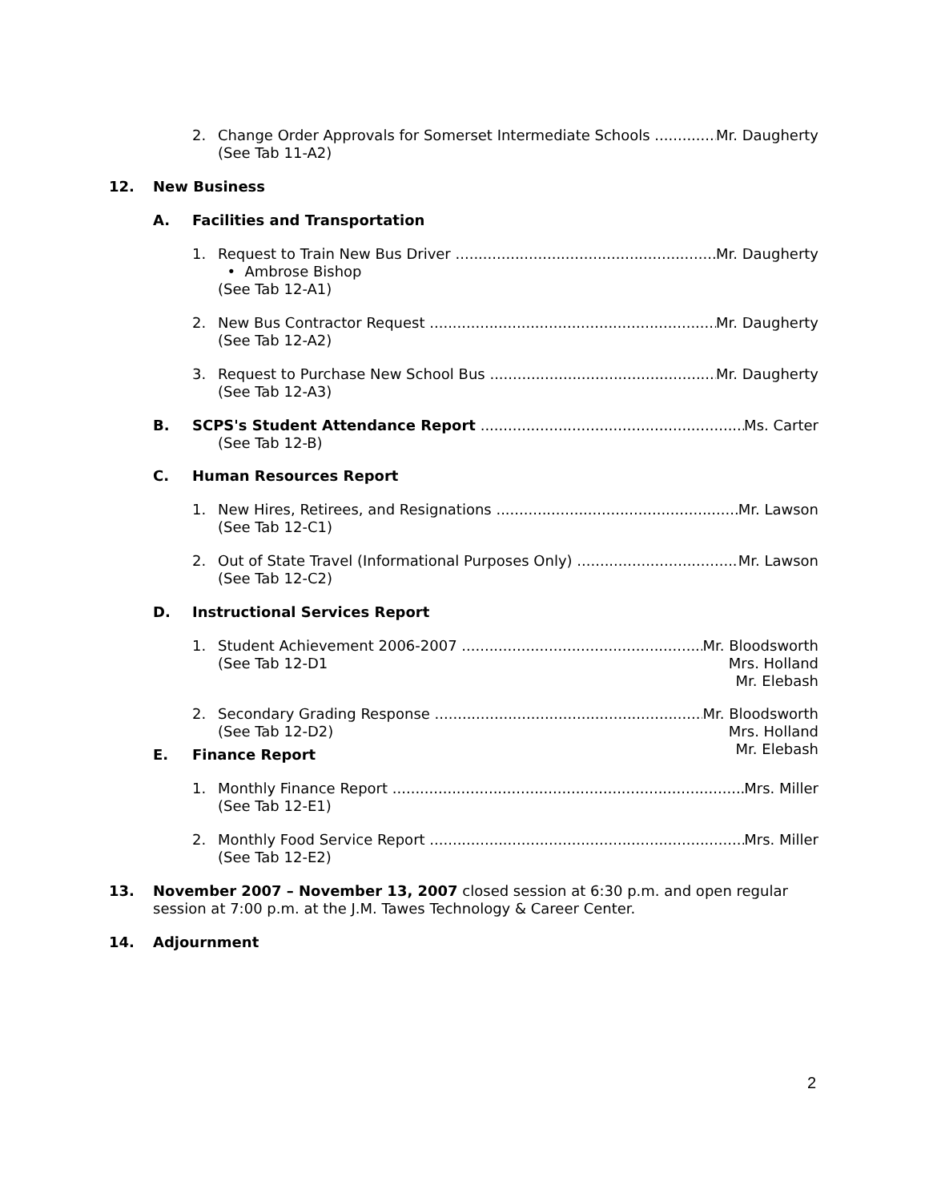2. Change Order Approvals for Somerset Intermediate Schools Mr. Daugherty
(See Tab 11-A2)
12. New Business
A. Facilities and Transportation
1. Request to Train New Bus Driver Mr. Daugherty
• Ambrose Bishop
(See Tab 12-A1)
2. New Bus Contractor Request Mr. Daugherty
(See Tab 12-A2)
3. Request to Purchase New School Bus Mr. Daugherty
(See Tab 12-A3)
B. SCPS's Student Attendance Report Ms. Carter
(See Tab 12-B)
C. Human Resources Report
1. New Hires, Retirees, and Resignations Mr. Lawson
(See Tab 12-C1)
2. Out of State Travel (Informational Purposes Only) Mr. Lawson
(See Tab 12-C2)
D. Instructional Services Report
1. Student Achievement 2006-2007 Mr. Bloodsworth
(See Tab 12-D1 Mrs. Holland
Mr. Elebash
2. Secondary Grading Response Mr. Bloodsworth
(See Tab 12-D2) Mrs. Holland
Mr. Elebash
E. Finance Report
1. Monthly Finance Report Mrs. Miller
(See Tab 12-E1)
2. Monthly Food Service Report Mrs. Miller
(See Tab 12-E2)
13. November 2007 – November 13, 2007 closed session at 6:30 p.m. and open regular
session at 7:00 p.m. at the J.M. Tawes Technology & Career Center.
14. Adjournment
2